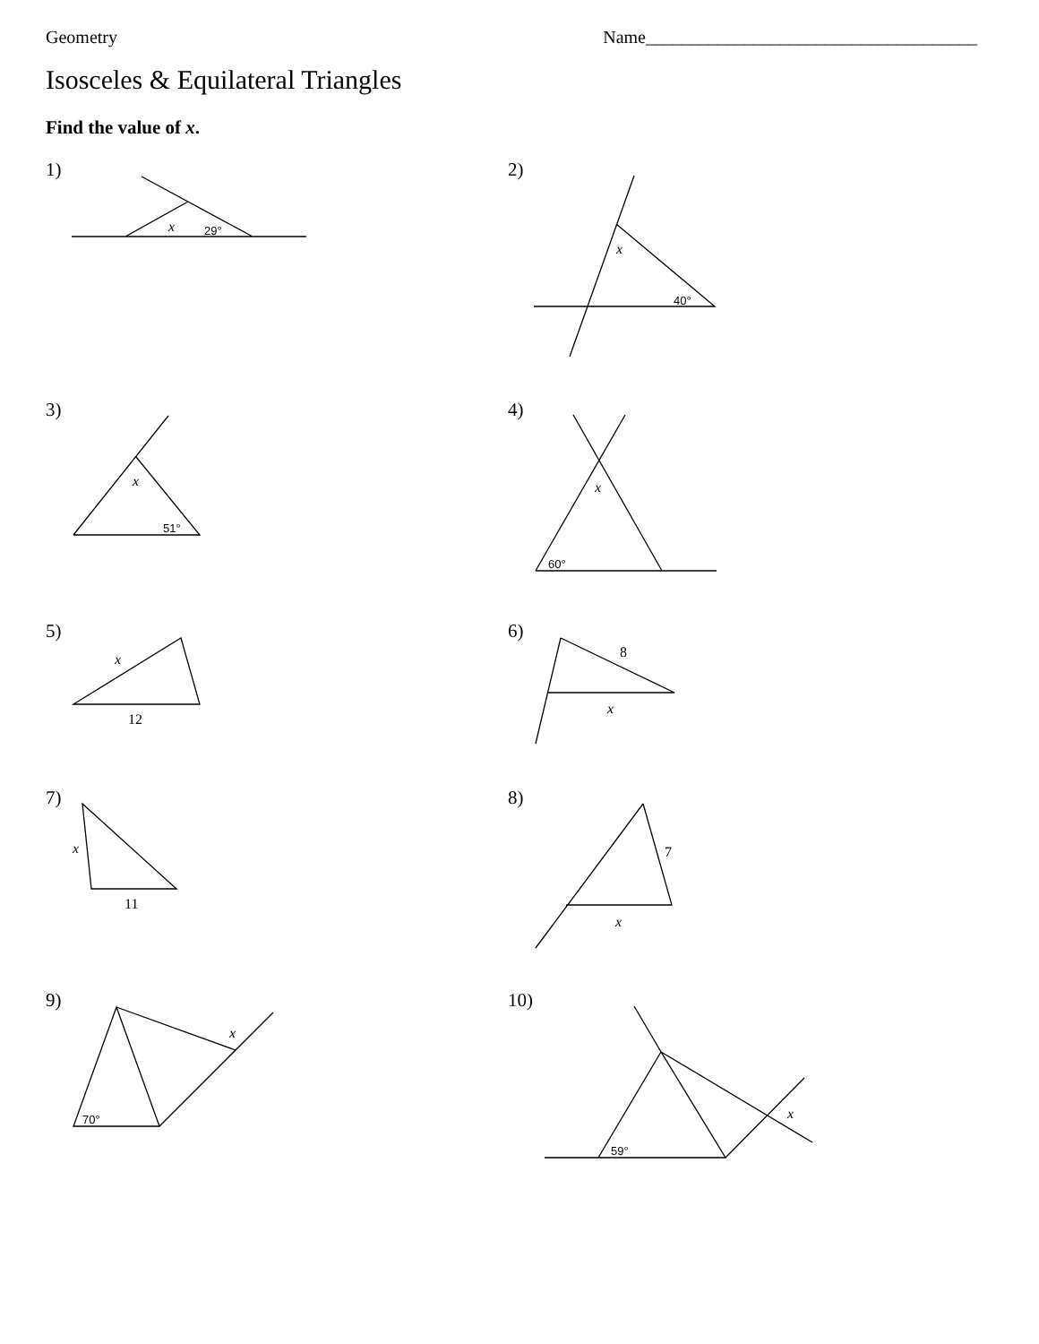Geometry Name_____________________________________
Isosceles & Equilateral Triangles
Find the value of x.
1) 2)
3) 4)
5) 6)
7) 8)
9) 10)
x
29°
x
40°
x
51°
x
60°
x
12
8
x
x
11
7
x
x
70°
x
59°